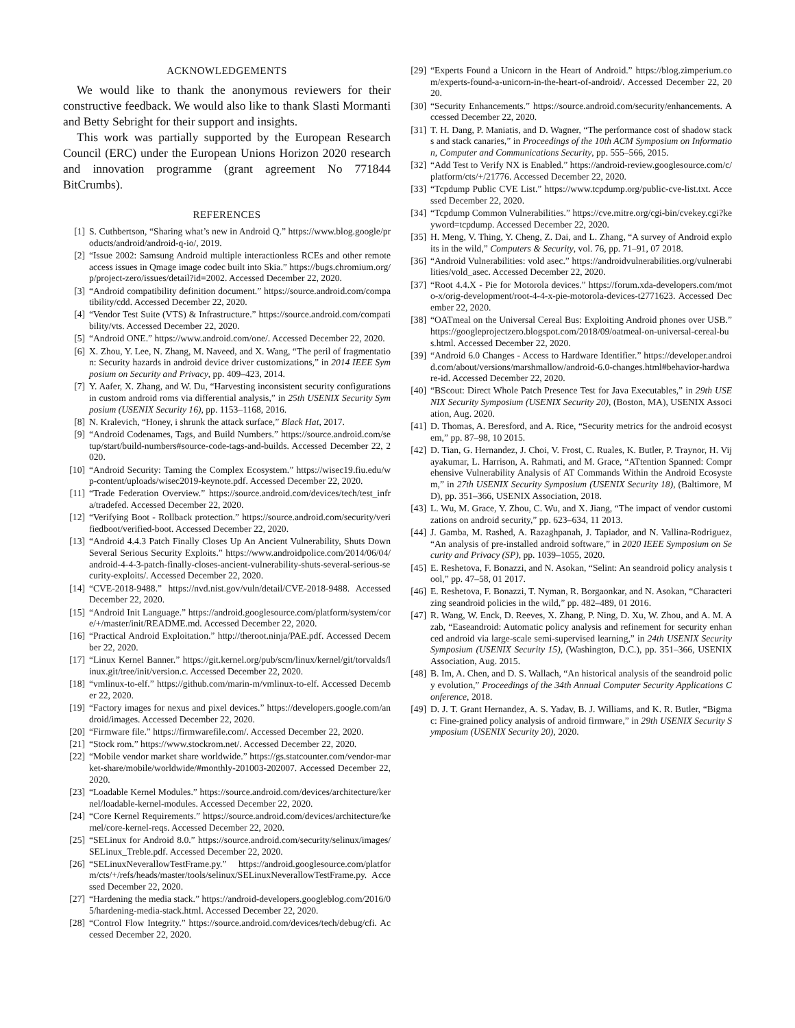ACKNOWLEDGEMENTS
We would like to thank the anonymous reviewers for their constructive feedback. We would also like to thank Slasti Mormanti and Betty Sebright for their support and insights.
This work was partially supported by the European Research Council (ERC) under the European Unions Horizon 2020 research and innovation programme (grant agreement No 771844 BitCrumbs).
REFERENCES
[1] S. Cuthbertson, “Sharing what’s new in Android Q.” https://www.blog.google/products/android/android-q-io/, 2019.
[2] “Issue 2002: Samsung Android multiple interactionless RCEs and other remote access issues in Qmage image codec built into Skia.” https://bugs.chromium.org/p/project-zero/issues/detail?id=2002. Accessed December 22, 2020.
[3] “Android compatibility definition document.” https://source.android.com/compatibility/cdd. Accessed December 22, 2020.
[4] “Vendor Test Suite (VTS) & Infrastructure.” https://source.android.com/compatibility/vts. Accessed December 22, 2020.
[5] “Android ONE.” https://www.android.com/one/. Accessed December 22, 2020.
[6] X. Zhou, Y. Lee, N. Zhang, M. Naveed, and X. Wang, “The peril of fragmentation: Security hazards in android device driver customizations,” in 2014 IEEE Symposium on Security and Privacy, pp. 409–423, 2014.
[7] Y. Aafer, X. Zhang, and W. Du, “Harvesting inconsistent security configurations in custom android roms via differential analysis,” in 25th USENIX Security Symposium (USENIX Security 16), pp. 1153–1168, 2016.
[8] N. Kralevich, “Honey, i shrunk the attack surface,” Black Hat, 2017.
[9] “Android Codenames, Tags, and Build Numbers.” https://source.android.com/setup/start/build-numbers#source-code-tags-and-builds. Accessed December 22, 2020.
[10] “Android Security: Taming the Complex Ecosystem.” https://wisec19.fiu.edu/wp-content/uploads/wisec2019-keynote.pdf. Accessed December 22, 2020.
[11] “Trade Federation Overview.” https://source.android.com/devices/tech/test_infra/tradefed. Accessed December 22, 2020.
[12] “Verifying Boot - Rollback protection.” https://source.android.com/security/verifiedboot/verified-boot. Accessed December 22, 2020.
[13] “Android 4.4.3 Patch Finally Closes Up An Ancient Vulnerability, Shuts Down Several Serious Security Exploits.” https://www.androidpolice.com/2014/06/04/android-4-4-3-patch-finally-closes-ancient-vulnerability-shuts-several-serious-security-exploits/. Accessed December 22, 2020.
[14] “CVE-2018-9488.” https://nvd.nist.gov/vuln/detail/CVE-2018-9488. Accessed December 22, 2020.
[15] “Android Init Language.” https://android.googlesource.com/platform/system/core/+/master/init/README.md. Accessed December 22, 2020.
[16] “Practical Android Exploitation.” http://theroot.ninja/PAE.pdf. Accessed December 22, 2020.
[17] “Linux Kernel Banner.” https://git.kernel.org/pub/scm/linux/kernel/git/torvalds/linux.git/tree/init/version.c. Accessed December 22, 2020.
[18] “vmlinux-to-elf.” https://github.com/marin-m/vmlinux-to-elf. Accessed December 22, 2020.
[19] “Factory images for nexus and pixel devices.” https://developers.google.com/android/images. Accessed December 22, 2020.
[20] “Firmware file.” https://firmwarefile.com/. Accessed December 22, 2020.
[21] “Stock rom.” https://www.stockrom.net/. Accessed December 22, 2020.
[22] “Mobile vendor market share worldwide.” https://gs.statcounter.com/vendor-market-share/mobile/worldwide/#monthly-201003-202007. Accessed December 22, 2020.
[23] “Loadable Kernel Modules.” https://source.android.com/devices/architecture/kernel/loadable-kernel-modules. Accessed December 22, 2020.
[24] “Core Kernel Requirements.” https://source.android.com/devices/architecture/kernel/core-kernel-reqs. Accessed December 22, 2020.
[25] “SELinux for Android 8.0.” https://source.android.com/security/selinux/images/SELinux_Treble.pdf. Accessed December 22, 2020.
[26] “SELinuxNeverallowTestFrame.py.” https://android.googlesource.com/platform/cts/+/refs/heads/master/tools/selinux/SELinuxNeverallowTestFrame.py. Accessed December 22, 2020.
[27] “Hardening the media stack.” https://android-developers.googleblog.com/2016/05/hardening-media-stack.html. Accessed December 22, 2020.
[28] “Control Flow Integrity.” https://source.android.com/devices/tech/debug/cfi. Accessed December 22, 2020.
[29] “Experts Found a Unicorn in the Heart of Android.” https://blog.zimperium.com/experts-found-a-unicorn-in-the-heart-of-android/. Accessed December 22, 2020.
[30] “Security Enhancements.” https://source.android.com/security/enhancements. Accessed December 22, 2020.
[31] T. H. Dang, P. Maniatis, and D. Wagner, “The performance cost of shadow stacks and stack canaries,” in Proceedings of the 10th ACM Symposium on Information, Computer and Communications Security, pp. 555–566, 2015.
[32] “Add Test to Verify NX is Enabled.” https://android-review.googlesource.com/c/platform/cts/+/21776. Accessed December 22, 2020.
[33] “Tcpdump Public CVE List.” https://www.tcpdump.org/public-cve-list.txt. Accessed December 22, 2020.
[34] “Tcpdump Common Vulnerabilities.” https://cve.mitre.org/cgi-bin/cvekey.cgi?keyword=tcpdump. Accessed December 22, 2020.
[35] H. Meng, V. Thing, Y. Cheng, Z. Dai, and L. Zhang, “A survey of Android exploits in the wild,” Computers & Security, vol. 76, pp. 71–91, 07 2018.
[36] “Android Vulnerabilities: vold asec.” https://androidvulnerabilities.org/vulnerabilities/vold_asec. Accessed December 22, 2020.
[37] “Root 4.4.X - Pie for Motorola devices.” https://forum.xda-developers.com/moto-x/orig-development/root-4-4-x-pie-motorola-devices-t2771623. Accessed December 22, 2020.
[38] “OATmeal on the Universal Cereal Bus: Exploiting Android phones over USB.” https://googleprojectzero.blogspot.com/2018/09/oatmeal-on-universal-cereal-bus.html. Accessed December 22, 2020.
[39] “Android 6.0 Changes - Access to Hardware Identifier.” https://developer.android.com/about/versions/marshmallow/android-6.0-changes.html#behavior-hardware-id. Accessed December 22, 2020.
[40] “BScout: Direct Whole Patch Presence Test for Java Executables,” in 29th USENIX Security Symposium (USENIX Security 20), (Boston, MA), USENIX Association, Aug. 2020.
[41] D. Thomas, A. Beresford, and A. Rice, “Security metrics for the android ecosystem,” pp. 87–98, 10 2015.
[42] D. Tian, G. Hernandez, J. Choi, V. Frost, C. Ruales, K. Butler, P. Traynor, H. Vijayakumar, L. Harrison, A. Rahmati, and M. Grace, “ATtention Spanned: Comprehensive Vulnerability Analysis of AT Commands Within the Android Ecosystem,” in 27th USENIX Security Symposium (USENIX Security 18), (Baltimore, MD), pp. 351–366, USENIX Association, 2018.
[43] L. Wu, M. Grace, Y. Zhou, C. Wu, and X. Jiang, “The impact of vendor customizations on android security,” pp. 623–634, 11 2013.
[44] J. Gamba, M. Rashed, A. Razaghpanah, J. Tapiador, and N. Vallina-Rodriguez, “An analysis of pre-installed android software,” in 2020 IEEE Symposium on Security and Privacy (SP), pp. 1039–1055, 2020.
[45] E. Reshetova, F. Bonazzi, and N. Asokan, “Selint: An seandroid policy analysis tool,” pp. 47–58, 01 2017.
[46] E. Reshetova, F. Bonazzi, T. Nyman, R. Borgaonkar, and N. Asokan, “Characterizing seandroid policies in the wild,” pp. 482–489, 01 2016.
[47] R. Wang, W. Enck, D. Reeves, X. Zhang, P. Ning, D. Xu, W. Zhou, and A. M. Azab, “Easeandroid: Automatic policy analysis and refinement for security enhanced android via large-scale semi-supervised learning,” in 24th USENIX Security Symposium (USENIX Security 15), (Washington, D.C.), pp. 351–366, USENIX Association, Aug. 2015.
[48] B. Im, A. Chen, and D. S. Wallach, “An historical analysis of the seandroid policy evolution,” Proceedings of the 34th Annual Computer Security Applications Conference, 2018.
[49] D. J. T. Grant Hernandez, A. S. Yadav, B. J. Williams, and K. R. Butler, “Bigmac: Fine-grained policy analysis of android firmware,” in 29th USENIX Security Symposium (USENIX Security 20), 2020.